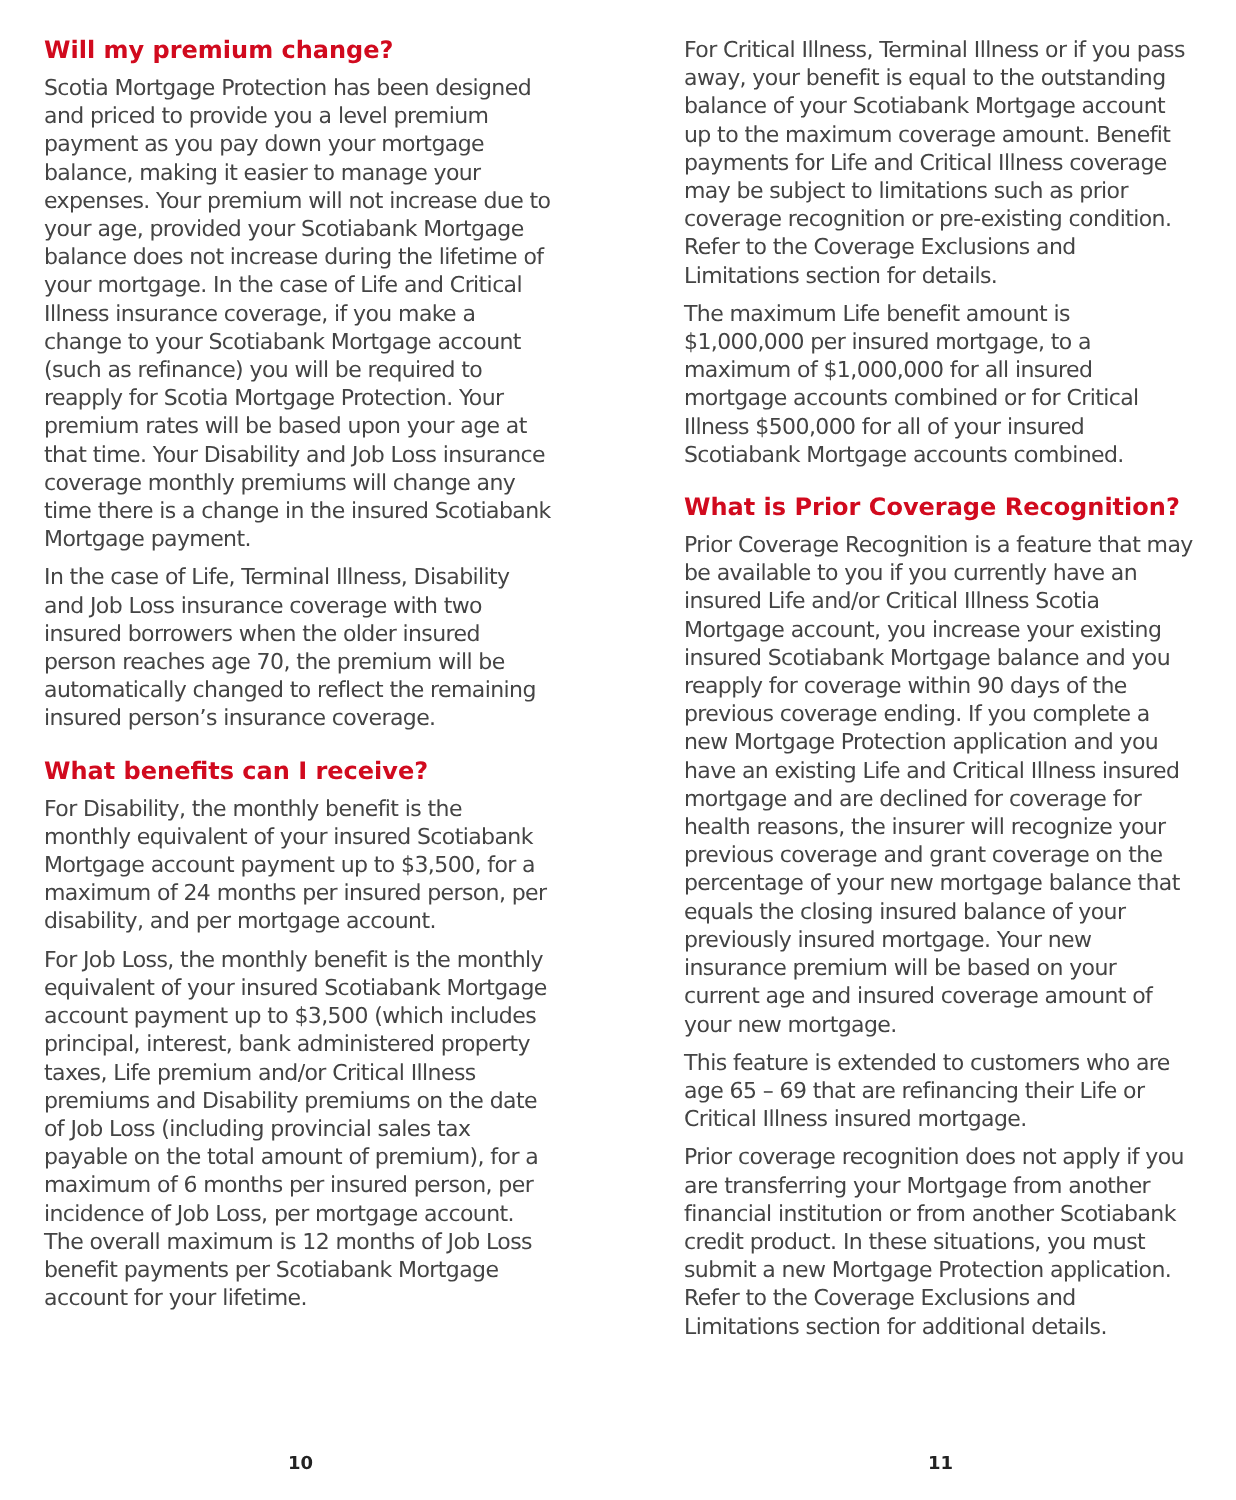Will my premium change?
Scotia Mortgage Protection has been designed and priced to provide you a level premium payment as you pay down your mortgage balance, making it easier to manage your expenses. Your premium will not increase due to your age, provided your Scotiabank Mortgage balance does not increase during the lifetime of your mortgage. In the case of Life and Critical Illness insurance coverage, if you make a change to your Scotiabank Mortgage account (such as refinance) you will be required to reapply for Scotia Mortgage Protection. Your premium rates will be based upon your age at that time. Your Disability and Job Loss insurance coverage monthly premiums will change any time there is a change in the insured Scotiabank Mortgage payment.
In the case of Life, Terminal Illness, Disability and Job Loss insurance coverage with two insured borrowers when the older insured person reaches age 70, the premium will be automatically changed to reflect the remaining insured person’s insurance coverage.
What benefits can I receive?
For Disability, the monthly benefit is the monthly equivalent of your insured Scotiabank Mortgage account payment up to $3,500, for a maximum of 24 months per insured person, per disability, and per mortgage account.
For Job Loss, the monthly benefit is the monthly equivalent of your insured Scotiabank Mortgage account payment up to $3,500 (which includes principal, interest, bank administered property taxes, Life premium and/or Critical Illness premiums and Disability premiums on the date of Job Loss (including provincial sales tax payable on the total amount of premium), for a maximum of 6 months per insured person, per incidence of Job Loss, per mortgage account. The overall maximum is 12 months of Job Loss benefit payments per Scotiabank Mortgage account for your lifetime.
10
For Critical Illness, Terminal Illness or if you pass away, your benefit is equal to the outstanding balance of your Scotiabank Mortgage account up to the maximum coverage amount. Benefit payments for Life and Critical Illness coverage may be subject to limitations such as prior coverage recognition or pre-existing condition. Refer to the Coverage Exclusions and Limitations section for details.
The maximum Life benefit amount is $1,000,000 per insured mortgage, to a maximum of $1,000,000 for all insured mortgage accounts combined or for Critical Illness $500,000 for all of your insured Scotiabank Mortgage accounts combined.
What is Prior Coverage Recognition?
Prior Coverage Recognition is a feature that may be available to you if you currently have an insured Life and/or Critical Illness Scotia Mortgage account, you increase your existing insured Scotiabank Mortgage balance and you reapply for coverage within 90 days of the previous coverage ending. If you complete a new Mortgage Protection application and you have an existing Life and Critical Illness insured mortgage and are declined for coverage for health reasons, the insurer will recognize your previous coverage and grant coverage on the percentage of your new mortgage balance that equals the closing insured balance of your previously insured mortgage. Your new insurance premium will be based on your current age and insured coverage amount of your new mortgage.
This feature is extended to customers who are age 65 – 69 that are refinancing their Life or Critical Illness insured mortgage.
Prior coverage recognition does not apply if you are transferring your Mortgage from another financial institution or from another Scotiabank credit product. In these situations, you must submit a new Mortgage Protection application. Refer to the Coverage Exclusions and Limitations section for additional details.
11